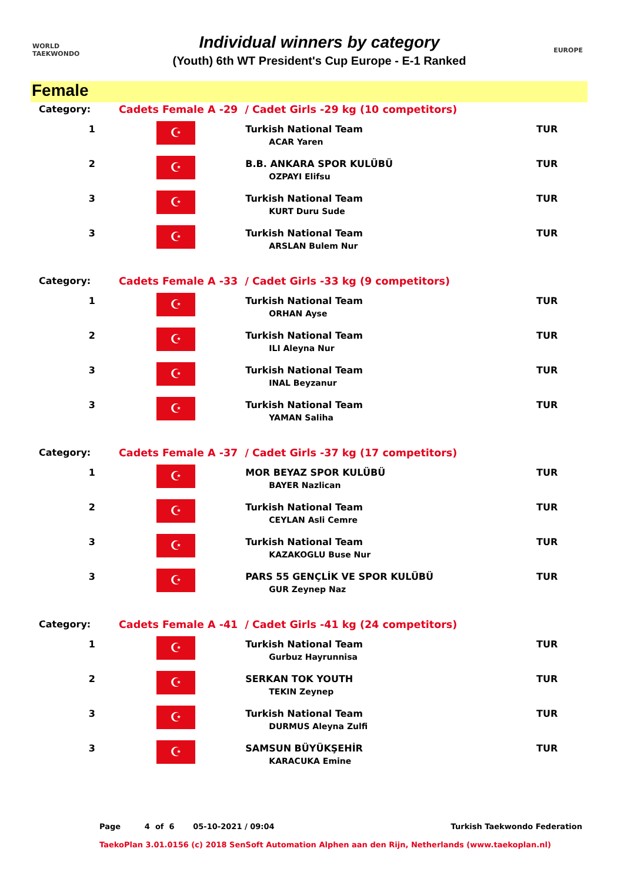WORLD
TAEKWONDO
Individual winners by category
(Youth) 6th WT President's Cup Europe - E-1 Ranked
EUROPE
Female
| Category: | Cadets Female A -29 / Cadet Girls -29 kg (10 competitors) | | |
| 1 | ☪ | Turkish National Team ACAR Yaren | TUR |
| 2 | ☪ | B.B. ANKARA SPOR KULÜBÜ OZPAYI Elifsu | TUR |
| 3 | ☪ | Turkish National Team KURT Duru Sude | TUR |
| 3 | ☪ | Turkish National Team ARSLAN Bulem Nur | TUR |
| Category: | Cadets Female A -33 / Cadet Girls -33 kg (9 competitors) | | |
| 1 | ☪ | Turkish National Team ORHAN Ayse | TUR |
| 2 | ☪ | Turkish National Team ILI Aleyna Nur | TUR |
| 3 | ☪ | Turkish National Team INAL Beyzanur | TUR |
| 3 | ☪ | Turkish National Team YAMAN Saliha | TUR |
| Category: | Cadets Female A -37 / Cadet Girls -37 kg (17 competitors) | | |
| 1 | ☪ | MOR BEYAZ SPOR KULÜBÜ BAYER Nazlican | TUR |
| 2 | ☪ | Turkish National Team CEYLAN Asli Cemre | TUR |
| 3 | ☪ | Turkish National Team KAZAKOGLU Buse Nur | TUR |
| 3 | ☪ | PARS 55 GENÇLİK VE SPOR KULÜBÜ GUR Zeynep Naz | TUR |
| Category: | Cadets Female A -41 / Cadet Girls -41 kg (24 competitors) | | |
| 1 | ☪ | Turkish National Team Gurbuz Hayrunnisa | TUR |
| 2 | ☪ | SERKAN TOK YOUTH TEKIN Zeynep | TUR |
| 3 | ☪ | Turkish National Team DURMUS Aleyna Zulfi | TUR |
| 3 | ☪ | SAMSUN BÜYÜKŞEHİR KARACUKA Emine | TUR |
Page 4 of 6 05-10-2021 / 09:04 Turkish Taekwondo Federation
TaekoPlan 3.01.0156 (c) 2018 SenSoft Automation Alphen aan den Rijn, Netherlands (www.taekoplan.nl)